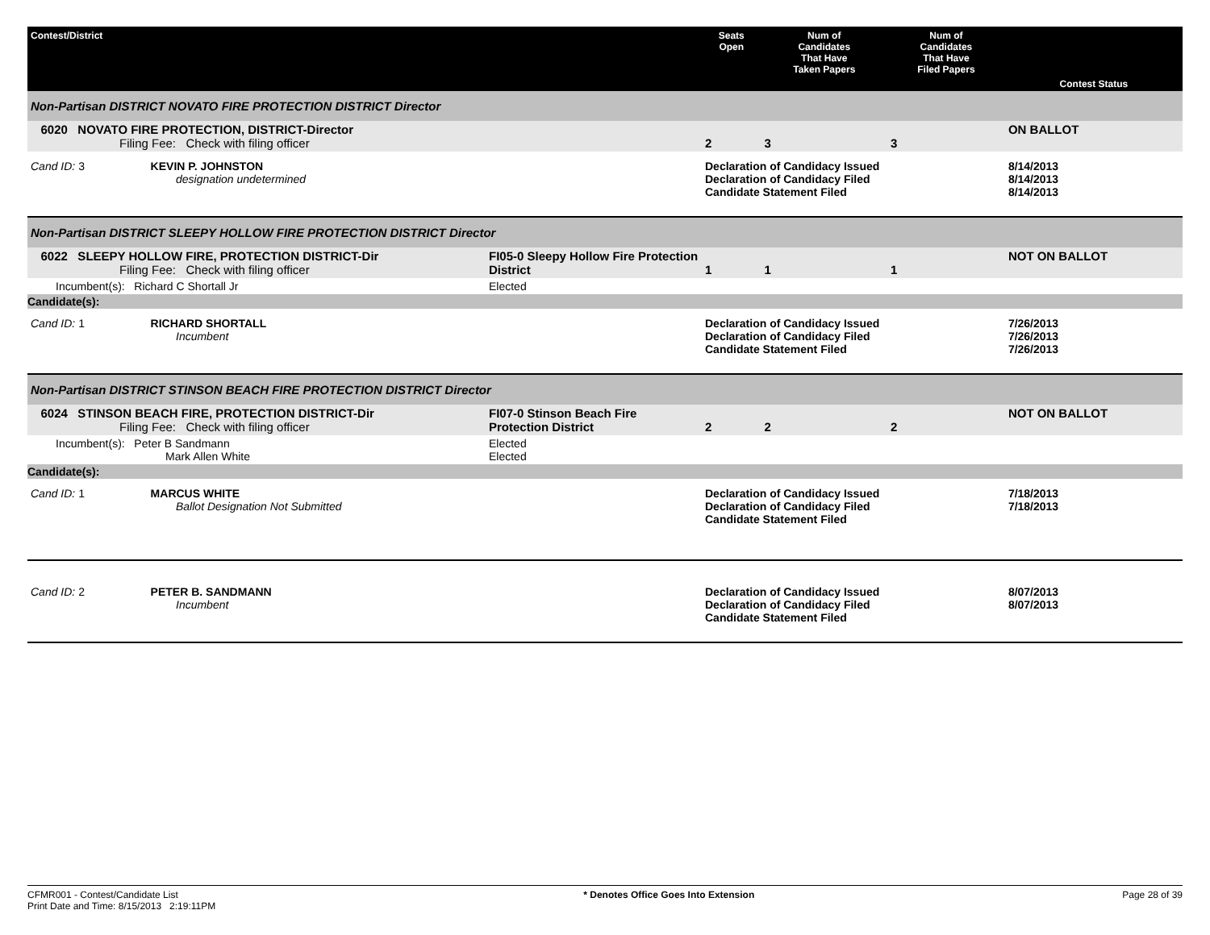| Contest/District | | Seats Open | Num of Candidates That Have Taken Papers | Num of Candidates That Have Filed Papers | Contest Status |
| --- | --- | --- | --- | --- | --- |
| Non-Partisan DISTRICT NOVATO FIRE PROTECTION DISTRICT Director | | | | | |
| 6020 NOVATO FIRE PROTECTION, DISTRICT-Director Filing Fee: Check with filing officer | | 2 | 3 | 3 | ON BALLOT |
| Cand ID: 3 KEVIN P. JOHNSTON designation undetermined | | Declaration of Candidacy Issued Declaration of Candidacy Filed Candidate Statement Filed | | | 8/14/2013 8/14/2013 8/14/2013 |
| Non-Partisan DISTRICT SLEEPY HOLLOW FIRE PROTECTION DISTRICT Director | | | | | |
| 6022 SLEEPY HOLLOW FIRE, PROTECTION DISTRICT-Dir Filing Fee: Check with filing officer | FI05-0 Sleepy Hollow Fire Protection District | 1 | 1 | 1 | NOT ON BALLOT |
| Incumbent(s): Richard C Shortall Jr | Elected | | | | |
| Candidate(s): | | | | | |
| Cand ID: 1 RICHARD SHORTALL Incumbent | | Declaration of Candidacy Issued Declaration of Candidacy Filed Candidate Statement Filed | | | 7/26/2013 7/26/2013 7/26/2013 |
| Non-Partisan DISTRICT STINSON BEACH FIRE PROTECTION DISTRICT Director | | | | | |
| 6024 STINSON BEACH FIRE, PROTECTION DISTRICT-Dir Filing Fee: Check with filing officer | FI07-0 Stinson Beach Fire Protection District | 2 | 2 | 2 | NOT ON BALLOT |
| Incumbent(s): Peter B Sandmann Mark Allen White | Elected Elected | | | | |
| Candidate(s): | | | | | |
| Cand ID: 1 MARCUS WHITE Ballot Designation Not Submitted | | Declaration of Candidacy Issued Declaration of Candidacy Filed Candidate Statement Filed | | | 7/18/2013 7/18/2013 |
| Cand ID: 2 PETER B. SANDMANN Incumbent | | Declaration of Candidacy Issued Declaration of Candidacy Filed Candidate Statement Filed | | | 8/07/2013 8/07/2013 |
CFMR001 - Contest/Candidate List
Print Date and Time: 8/15/2013 2:19:11PM
* Denotes Office Goes Into Extension
Page 28 of 39